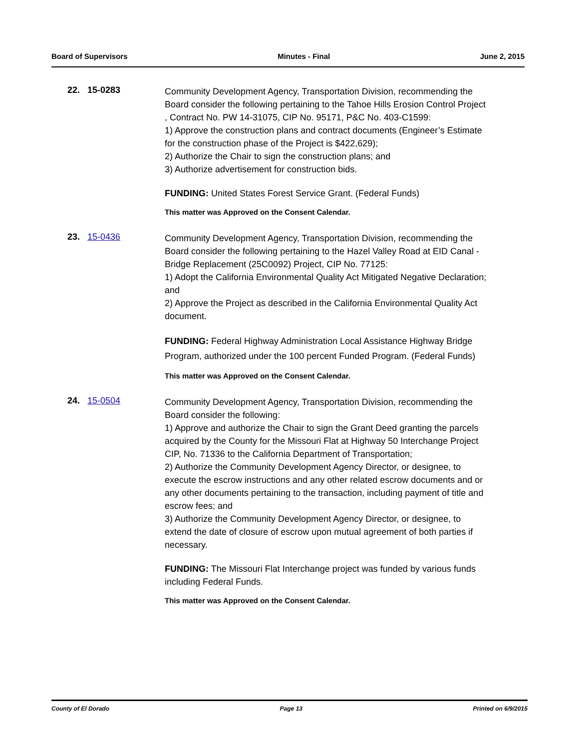Board of Supervisors Minutes - Final June 2, 2015
22. 15-0283
Community Development Agency, Transportation Division, recommending the Board consider the following pertaining to the Tahoe Hills Erosion Control Project , Contract No. PW 14-31075, CIP No. 95171, P&C No. 403-C1599:
1) Approve the construction plans and contract documents (Engineer’s Estimate for the construction phase of the Project is $422,629);
2) Authorize the Chair to sign the construction plans; and
3) Authorize advertisement for construction bids.
FUNDING: United States Forest Service Grant. (Federal Funds)
This matter was Approved on the Consent Calendar.
23. 15-0436
Community Development Agency, Transportation Division, recommending the Board consider the following pertaining to the Hazel Valley Road at EID Canal - Bridge Replacement (25C0092) Project, CIP No. 77125:
1) Adopt the California Environmental Quality Act Mitigated Negative Declaration; and
2) Approve the Project as described in the California Environmental Quality Act document.
FUNDING: Federal Highway Administration Local Assistance Highway Bridge Program, authorized under the 100 percent Funded Program. (Federal Funds)
This matter was Approved on the Consent Calendar.
24. 15-0504
Community Development Agency, Transportation Division, recommending the Board consider the following:
1) Approve and authorize the Chair to sign the Grant Deed granting the parcels acquired by the County for the Missouri Flat at Highway 50 Interchange Project CIP, No. 71336 to the California Department of Transportation;
2) Authorize the Community Development Agency Director, or designee, to execute the escrow instructions and any other related escrow documents and or any other documents pertaining to the transaction, including payment of title and escrow fees; and
3) Authorize the Community Development Agency Director, or designee, to extend the date of closure of escrow upon mutual agreement of both parties if necessary.
FUNDING: The Missouri Flat Interchange project was funded by various funds including Federal Funds.
This matter was Approved on the Consent Calendar.
County of El Dorado Page 13 Printed on 6/9/2015